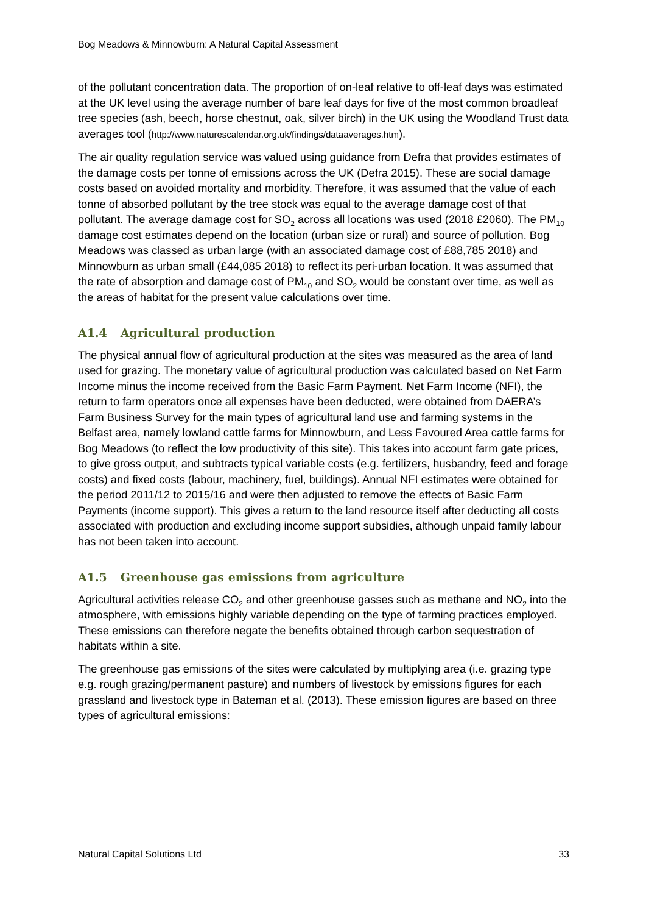Bog Meadows & Minnowburn: A Natural Capital Assessment
of the pollutant concentration data. The proportion of on-leaf relative to off-leaf days was estimated at the UK level using the average number of bare leaf days for five of the most common broadleaf tree species (ash, beech, horse chestnut, oak, silver birch) in the UK using the Woodland Trust data averages tool (http://www.naturescalendar.org.uk/findings/dataaverages.htm).
The air quality regulation service was valued using guidance from Defra that provides estimates of the damage costs per tonne of emissions across the UK (Defra 2015). These are social damage costs based on avoided mortality and morbidity. Therefore, it was assumed that the value of each tonne of absorbed pollutant by the tree stock was equal to the average damage cost of that pollutant. The average damage cost for SO<sub>2</sub> across all locations was used (2018 £2060). The PM<sub>10</sub> damage cost estimates depend on the location (urban size or rural) and source of pollution. Bog Meadows was classed as urban large (with an associated damage cost of £88,785 2018) and Minnowburn as urban small (£44,085 2018) to reflect its peri-urban location. It was assumed that the rate of absorption and damage cost of PM<sub>10</sub> and SO<sub>2</sub> would be constant over time, as well as the areas of habitat for the present value calculations over time.
A1.4 Agricultural production
The physical annual flow of agricultural production at the sites was measured as the area of land used for grazing. The monetary value of agricultural production was calculated based on Net Farm Income minus the income received from the Basic Farm Payment. Net Farm Income (NFI), the return to farm operators once all expenses have been deducted, were obtained from DAERA’s Farm Business Survey for the main types of agricultural land use and farming systems in the Belfast area, namely lowland cattle farms for Minnowburn, and Less Favoured Area cattle farms for Bog Meadows (to reflect the low productivity of this site). This takes into account farm gate prices, to give gross output, and subtracts typical variable costs (e.g. fertilizers, husbandry, feed and forage costs) and fixed costs (labour, machinery, fuel, buildings). Annual NFI estimates were obtained for the period 2011/12 to 2015/16 and were then adjusted to remove the effects of Basic Farm Payments (income support). This gives a return to the land resource itself after deducting all costs associated with production and excluding income support subsidies, although unpaid family labour has not been taken into account.
A1.5 Greenhouse gas emissions from agriculture
Agricultural activities release CO<sub>2</sub> and other greenhouse gasses such as methane and NO<sub>2</sub> into the atmosphere, with emissions highly variable depending on the type of farming practices employed. These emissions can therefore negate the benefits obtained through carbon sequestration of habitats within a site.
The greenhouse gas emissions of the sites were calculated by multiplying area (i.e. grazing type e.g. rough grazing/permanent pasture) and numbers of livestock by emissions figures for each grassland and livestock type in Bateman et al. (2013). These emission figures are based on three types of agricultural emissions:
Natural Capital Solutions Ltd 33